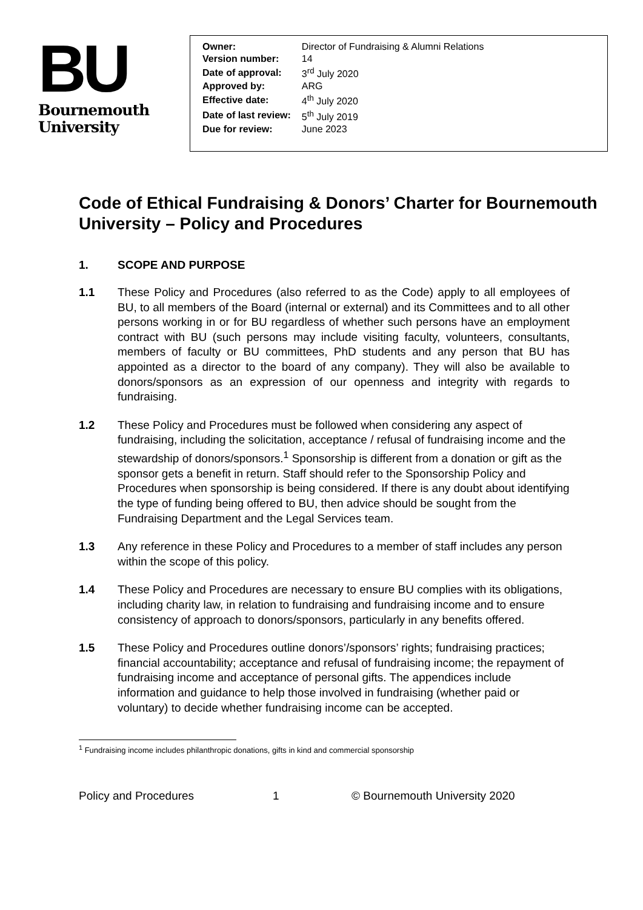BU
Bournemouth
University
| Owner: | Director of Fundraising & Alumni Relations |
| Version number: | 14 |
| Date of approval: | 3<sup>rd</sup> July 2020 |
| Approved by: | ARG |
| Effective date: | 4<sup>th</sup> July 2020 |
| Date of last review: | 5<sup>th</sup> July 2019 |
| Due for review: | June 2023 |
Code of Ethical Fundraising & Donors’ Charter for Bournemouth University – Policy and Procedures
1. SCOPE AND PURPOSE
1.1 These Policy and Procedures (also referred to as the Code) apply to all employees of BU, to all members of the Board (internal or external) and its Committees and to all other persons working in or for BU regardless of whether such persons have an employment contract with BU (such persons may include visiting faculty, volunteers, consultants, members of faculty or BU committees, PhD students and any person that BU has appointed as a director to the board of any company). They will also be available to donors/sponsors as an expression of our openness and integrity with regards to fundraising.
1.2 These Policy and Procedures must be followed when considering any aspect of fundraising, including the solicitation, acceptance / refusal of fundraising income and the stewardship of donors/sponsors.<sup>1</sup> Sponsorship is different from a donation or gift as the sponsor gets a benefit in return. Staff should refer to the Sponsorship Policy and Procedures when sponsorship is being considered. If there is any doubt about identifying the type of funding being offered to BU, then advice should be sought from the Fundraising Department and the Legal Services team.
1.3 Any reference in these Policy and Procedures to a member of staff includes any person within the scope of this policy.
1.4 These Policy and Procedures are necessary to ensure BU complies with its obligations, including charity law, in relation to fundraising and fundraising income and to ensure consistency of approach to donors/sponsors, particularly in any benefits offered.
1.5 These Policy and Procedures outline donors’/sponsors’ rights; fundraising practices; financial accountability; acceptance and refusal of fundraising income; the repayment of fundraising income and acceptance of personal gifts. The appendices include information and guidance to help those involved in fundraising (whether paid or voluntary) to decide whether fundraising income can be accepted.
<sup>1</sup> Fundraising income includes philanthropic donations, gifts in kind and commercial sponsorship
Policy and Procedures 1 © Bournemouth University 2020